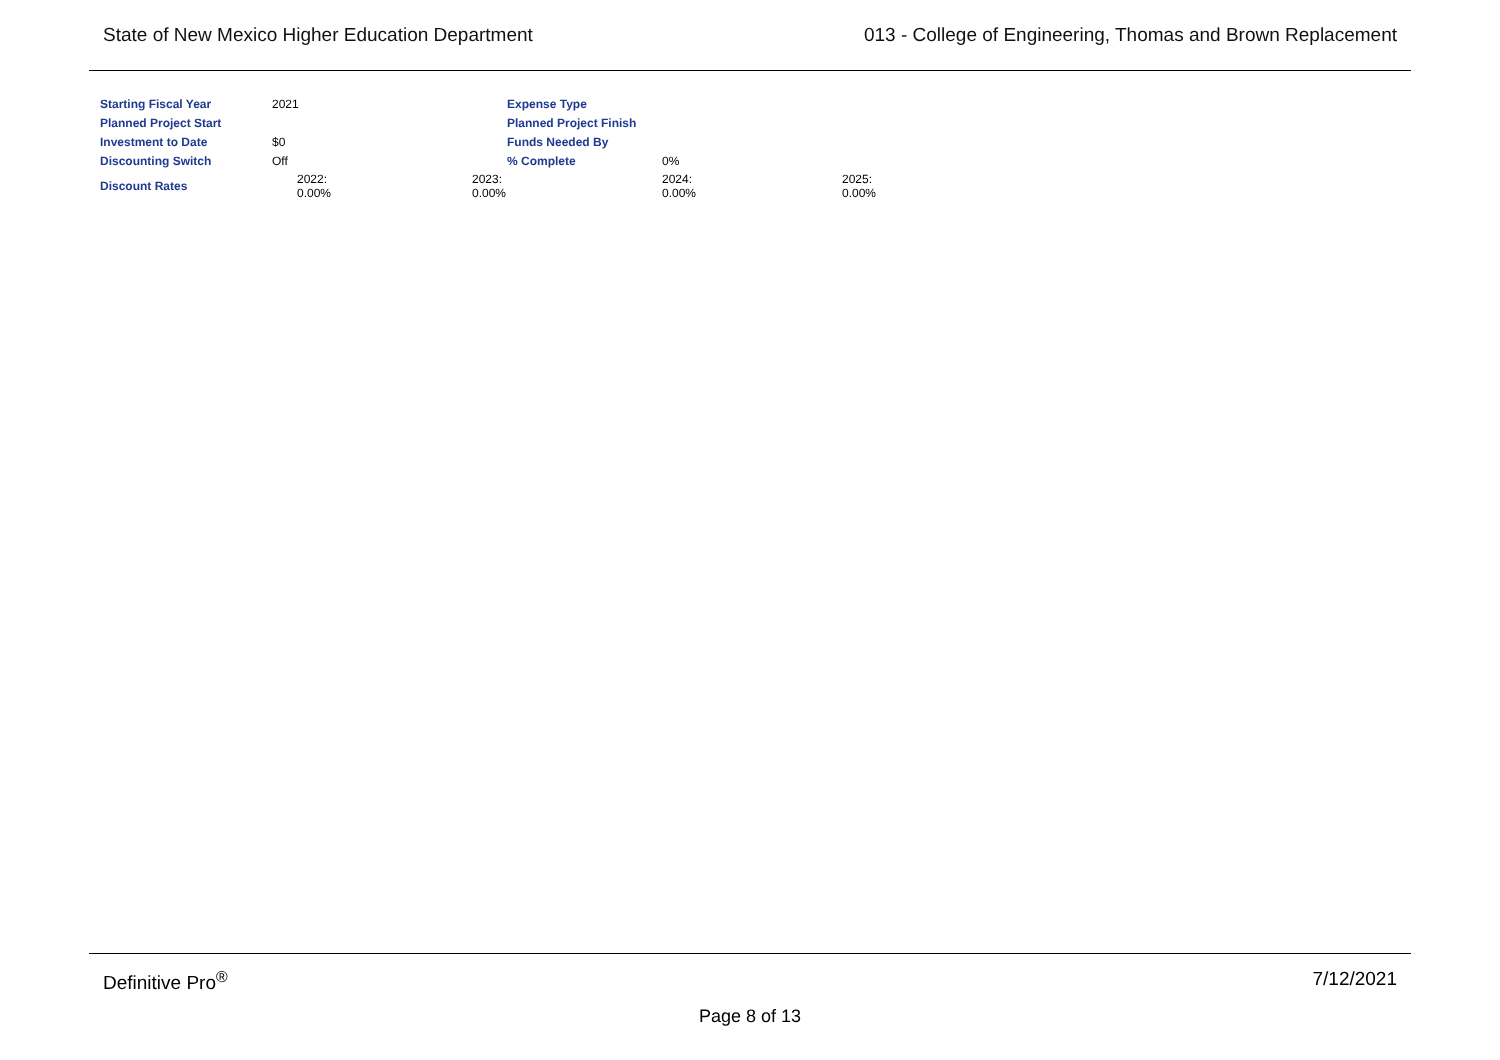State of New Mexico Higher Education Department 013 - College of Engineering, Thomas and Brown Replacement
| Starting Fiscal Year | 2021 | | Expense Type | | |
| Planned Project Start | | | Planned Project Finish | | |
| Investment to Date | $0 | | Funds Needed By | | |
| Discounting Switch | Off | | % Complete | 0% | |
| Discount Rates | 2022: 0.00% | 2023: 0.00% | | 2024: 0.00% | 2025: 0.00% |
Definitive Pro<sup>®</sup> 7/12/2021
Page 8 of 13